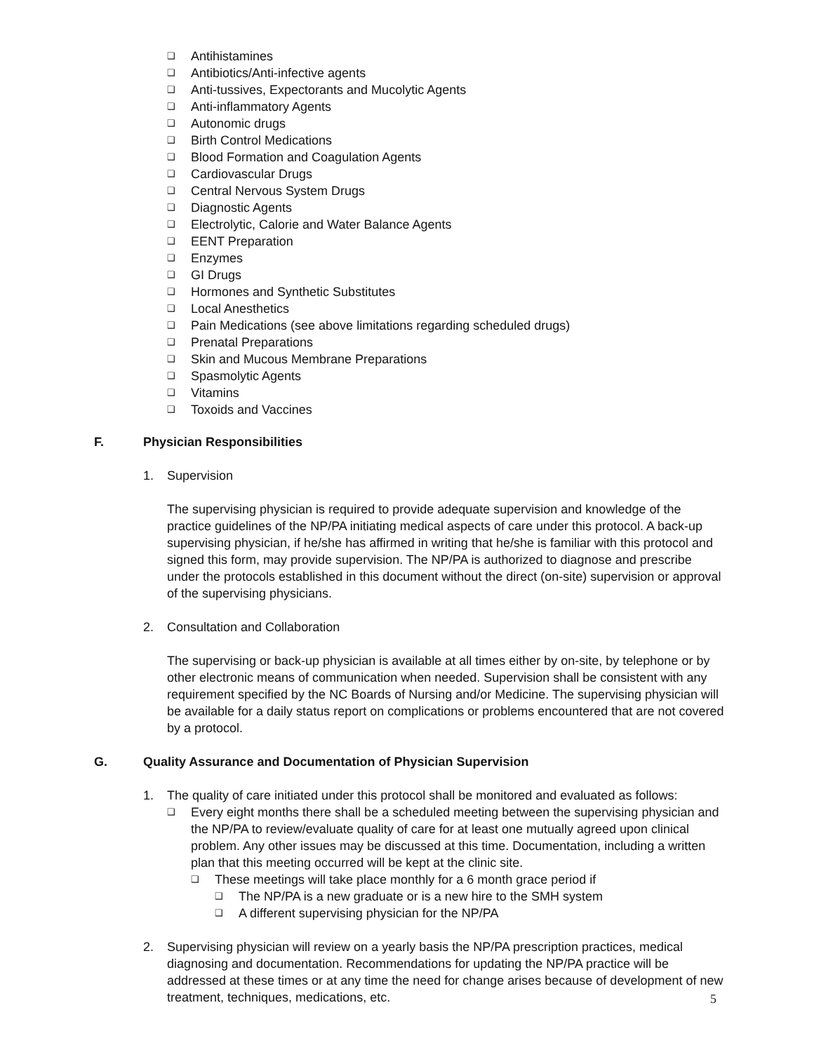❑ Antihistamines
❑ Antibiotics/Anti-infective agents
❑ Anti-tussives, Expectorants and Mucolytic Agents
❑ Anti-inflammatory Agents
❑ Autonomic drugs
❑ Birth Control Medications
❑ Blood Formation and Coagulation Agents
❑ Cardiovascular Drugs
❑ Central Nervous System Drugs
❑ Diagnostic Agents
❑ Electrolytic, Calorie and Water Balance Agents
❑ EENT Preparation
❑ Enzymes
❑ GI Drugs
❑ Hormones and Synthetic Substitutes
❑ Local Anesthetics
❑ Pain Medications (see above limitations regarding scheduled drugs)
❑ Prenatal Preparations
❑ Skin and Mucous Membrane Preparations
❑ Spasmolytic Agents
❑ Vitamins
❑ Toxoids and Vaccines
F. Physician Responsibilities
1. Supervision
The supervising physician is required to provide adequate supervision and knowledge of the practice guidelines of the NP/PA initiating medical aspects of care under this protocol. A back-up supervising physician, if he/she has affirmed in writing that he/she is familiar with this protocol and signed this form, may provide supervision. The NP/PA is authorized to diagnose and prescribe under the protocols established in this document without the direct (on-site) supervision or approval of the supervising physicians.
2. Consultation and Collaboration
The supervising or back-up physician is available at all times either by on-site, by telephone or by other electronic means of communication when needed. Supervision shall be consistent with any requirement specified by the NC Boards of Nursing and/or Medicine. The supervising physician will be available for a daily status report on complications or problems encountered that are not covered by a protocol.
G. Quality Assurance and Documentation of Physician Supervision
1. The quality of care initiated under this protocol shall be monitored and evaluated as follows:
❑ Every eight months there shall be a scheduled meeting between the supervising physician and the NP/PA to review/evaluate quality of care for at least one mutually agreed upon clinical problem. Any other issues may be discussed at this time. Documentation, including a written plan that this meeting occurred will be kept at the clinic site.
❑ These meetings will take place monthly for a 6 month grace period if
❑ The NP/PA is a new graduate or is a new hire to the SMH system
❑ A different supervising physician for the NP/PA
2. Supervising physician will review on a yearly basis the NP/PA prescription practices, medical diagnosing and documentation. Recommendations for updating the NP/PA practice will be addressed at these times or at any time the need for change arises because of development of new treatment, techniques, medications, etc.
5